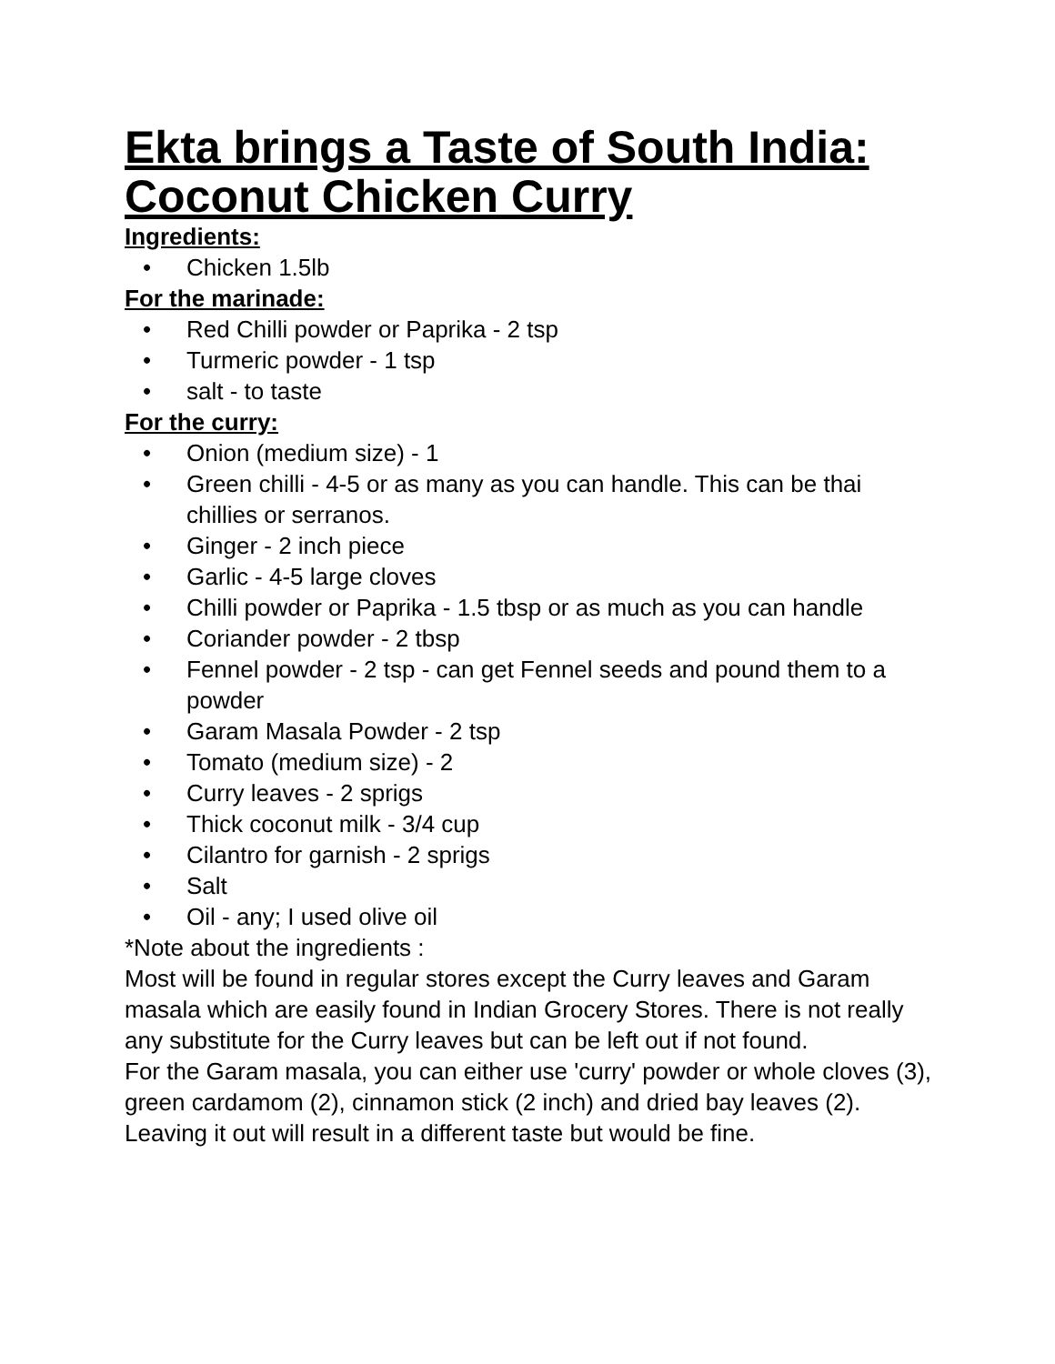Ekta brings a Taste of South India: Coconut Chicken Curry
Ingredients:
• Chicken 1.5lb
For the marinade:
• Red Chilli powder or Paprika - 2 tsp
• Turmeric powder - 1 tsp
• salt - to taste
For the curry:
• Onion (medium size) - 1
• Green chilli - 4-5 or as many as you can handle. This can be thai chillies or serranos.
• Ginger - 2 inch piece
• Garlic - 4-5 large cloves
• Chilli powder or Paprika - 1.5 tbsp or as much as you can handle
• Coriander powder - 2 tbsp
• Fennel powder - 2 tsp - can get Fennel seeds and pound them to a powder
• Garam Masala Powder - 2 tsp
• Tomato (medium size) - 2
• Curry leaves - 2 sprigs
• Thick coconut milk - 3/4 cup
• Cilantro for garnish - 2 sprigs
• Salt
• Oil - any; I used olive oil
*Note about the ingredients :
Most will be found in regular stores except the Curry leaves and Garam masala which are easily found in Indian Grocery Stores. There is not really any substitute for the Curry leaves but can be left out if not found.
For the Garam masala, you can either use 'curry' powder or whole cloves (3), green cardamom (2), cinnamon stick (2 inch) and dried bay leaves (2). Leaving it out will result in a different taste but would be fine.